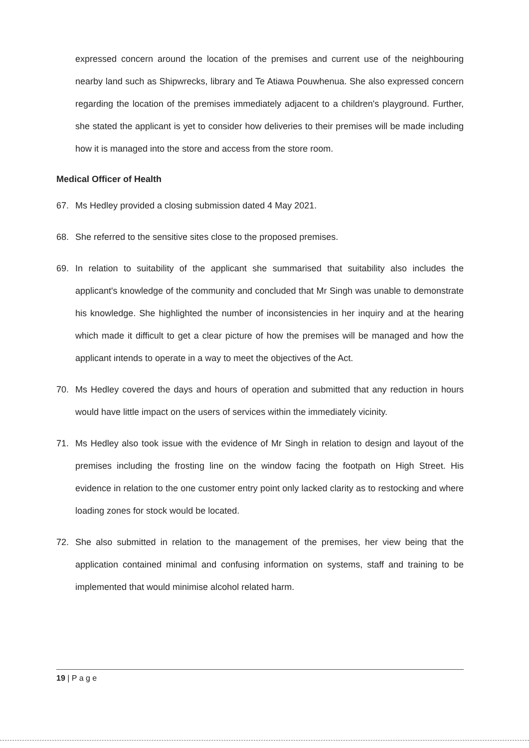expressed concern around the location of the premises and current use of the neighbouring nearby land such as Shipwrecks, library and Te Atiawa Pouwhenua. She also expressed concern regarding the location of the premises immediately adjacent to a children's playground. Further, she stated the applicant is yet to consider how deliveries to their premises will be made including how it is managed into the store and access from the store room.
Medical Officer of Health
67. Ms Hedley provided a closing submission dated 4 May 2021.
68. She referred to the sensitive sites close to the proposed premises.
69. In relation to suitability of the applicant she summarised that suitability also includes the applicant's knowledge of the community and concluded that Mr Singh was unable to demonstrate his knowledge. She highlighted the number of inconsistencies in her inquiry and at the hearing which made it difficult to get a clear picture of how the premises will be managed and how the applicant intends to operate in a way to meet the objectives of the Act.
70. Ms Hedley covered the days and hours of operation and submitted that any reduction in hours would have little impact on the users of services within the immediately vicinity.
71. Ms Hedley also took issue with the evidence of Mr Singh in relation to design and layout of the premises including the frosting line on the window facing the footpath on High Street. His evidence in relation to the one customer entry point only lacked clarity as to restocking and where loading zones for stock would be located.
72. She also submitted in relation to the management of the premises, her view being that the application contained minimal and confusing information on systems, staff and training to be implemented that would minimise alcohol related harm.
19 | P a g e